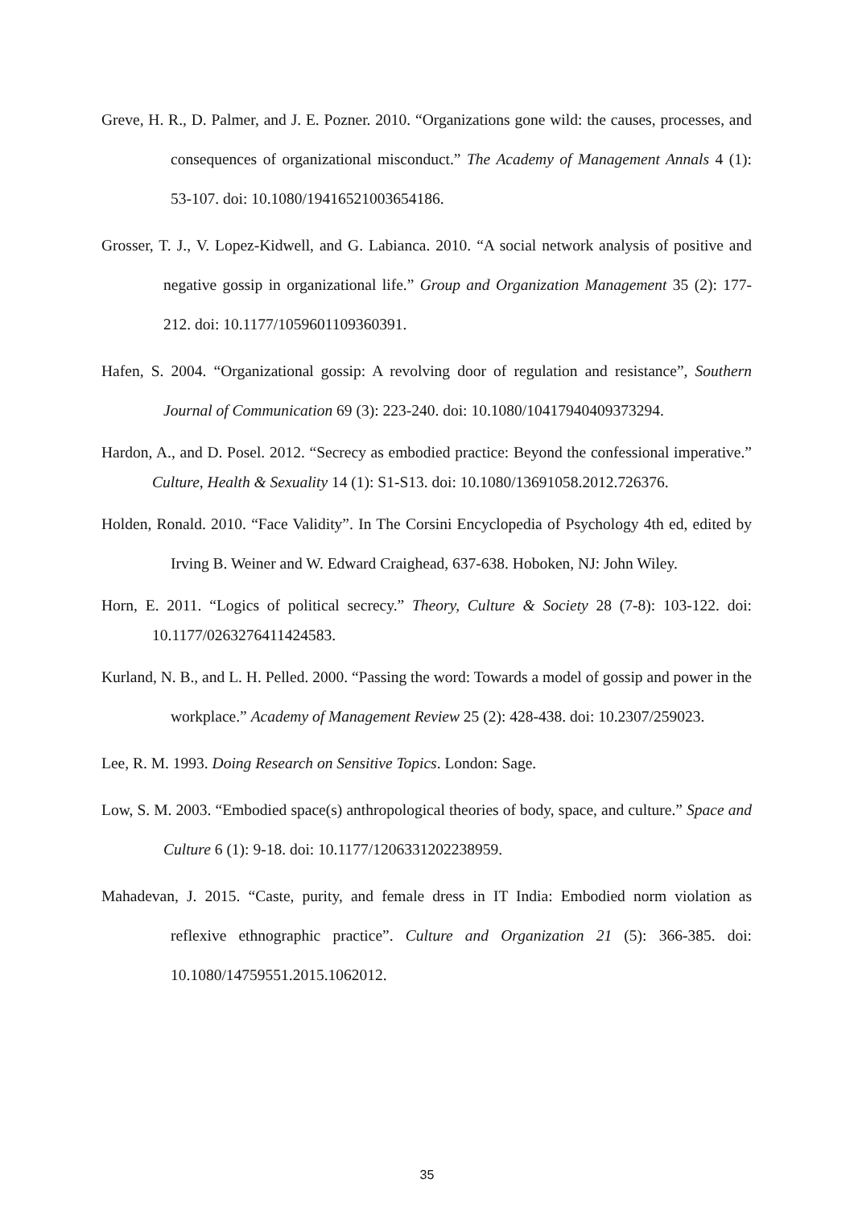Greve, H. R., D. Palmer, and J. E. Pozner. 2010. “Organizations gone wild: the causes, processes, and consequences of organizational misconduct.” The Academy of Management Annals 4 (1): 53-107. doi: 10.1080/19416521003654186.
Grosser, T. J., V. Lopez-Kidwell, and G. Labianca. 2010. “A social network analysis of positive and negative gossip in organizational life.” Group and Organization Management 35 (2): 177-212. doi: 10.1177/1059601109360391.
Hafen, S. 2004. “Organizational gossip: A revolving door of regulation and resistance”, Southern Journal of Communication 69 (3): 223-240. doi: 10.1080/10417940409373294.
Hardon, A., and D. Posel. 2012. “Secrecy as embodied practice: Beyond the confessional imperative.” Culture, Health & Sexuality 14 (1): S1-S13. doi: 10.1080/13691058.2012.726376.
Holden, Ronald. 2010. “Face Validity”. In The Corsini Encyclopedia of Psychology 4th ed, edited by Irving B. Weiner and W. Edward Craighead, 637-638. Hoboken, NJ: John Wiley.
Horn, E. 2011. “Logics of political secrecy.” Theory, Culture & Society 28 (7-8): 103-122. doi: 10.1177/0263276411424583.
Kurland, N. B., and L. H. Pelled. 2000. “Passing the word: Towards a model of gossip and power in the workplace.” Academy of Management Review 25 (2): 428-438. doi: 10.2307/259023.
Lee, R. M. 1993. Doing Research on Sensitive Topics. London: Sage.
Low, S. M. 2003. “Embodied space(s) anthropological theories of body, space, and culture.” Space and Culture 6 (1): 9-18. doi: 10.1177/1206331202238959.
Mahadevan, J. 2015. “Caste, purity, and female dress in IT India: Embodied norm violation as reflexive ethnographic practice”. Culture and Organization 21 (5): 366-385. doi: 10.1080/14759551.2015.1062012.
35